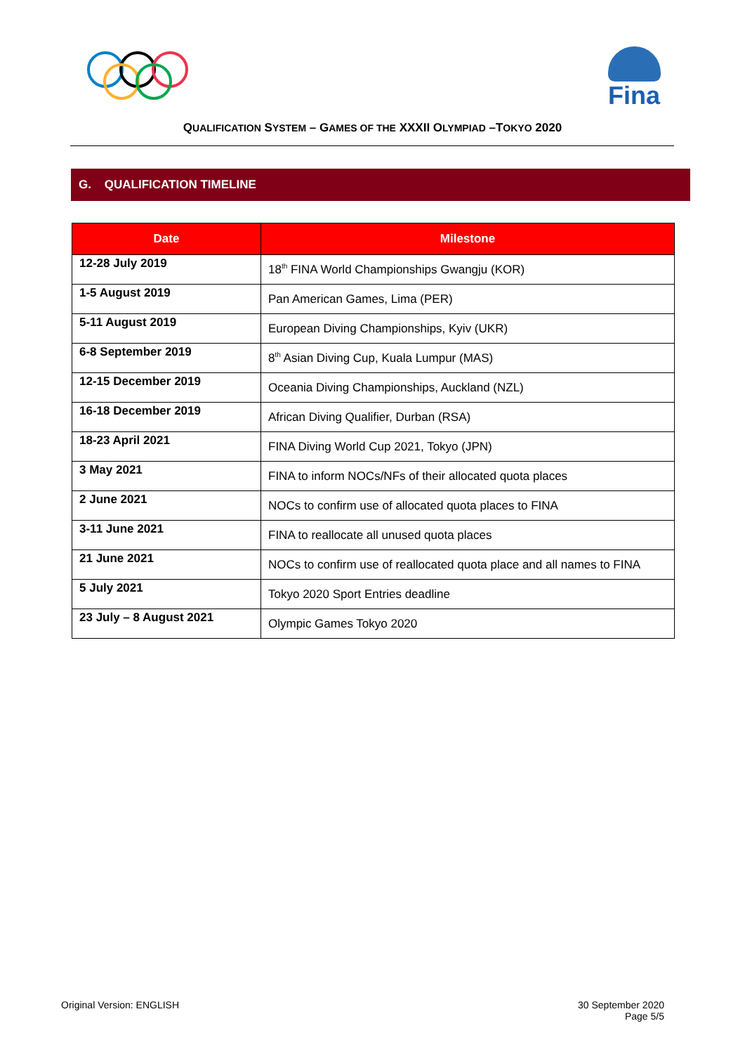Fina
QUALIFICATION SYSTEM – GAMES OF THE XXXII OLYMPIAD –TOKYO 2020
G. QUALIFICATION TIMELINE
| Date | Milestone |
| --- | --- |
| 12-28 July 2019 | 18<sup>th</sup> FINA World Championships Gwangju (KOR) |
| 1-5 August 2019 | Pan American Games, Lima (PER) |
| 5-11 August 2019 | European Diving Championships, Kyiv (UKR) |
| 6-8 September 2019 | 8<sup>th</sup> Asian Diving Cup, Kuala Lumpur (MAS) |
| 12-15 December 2019 | Oceania Diving Championships, Auckland (NZL) |
| 16-18 December 2019 | African Diving Qualifier, Durban (RSA) |
| 18-23 April 2021 | FINA Diving World Cup 2021, Tokyo (JPN) |
| 3 May 2021 | FINA to inform NOCs/NFs of their allocated quota places |
| 2 June 2021 | NOCs to confirm use of allocated quota places to FINA |
| 3-11 June 2021 | FINA to reallocate all unused quota places |
| 21 June 2021 | NOCs to confirm use of reallocated quota place and all names to FINA |
| 5 July 2021 | Tokyo 2020 Sport Entries deadline |
| 23 July – 8 August 2021 | Olympic Games Tokyo 2020 |
Original Version: ENGLISH 30 September 2020
Page 5/5